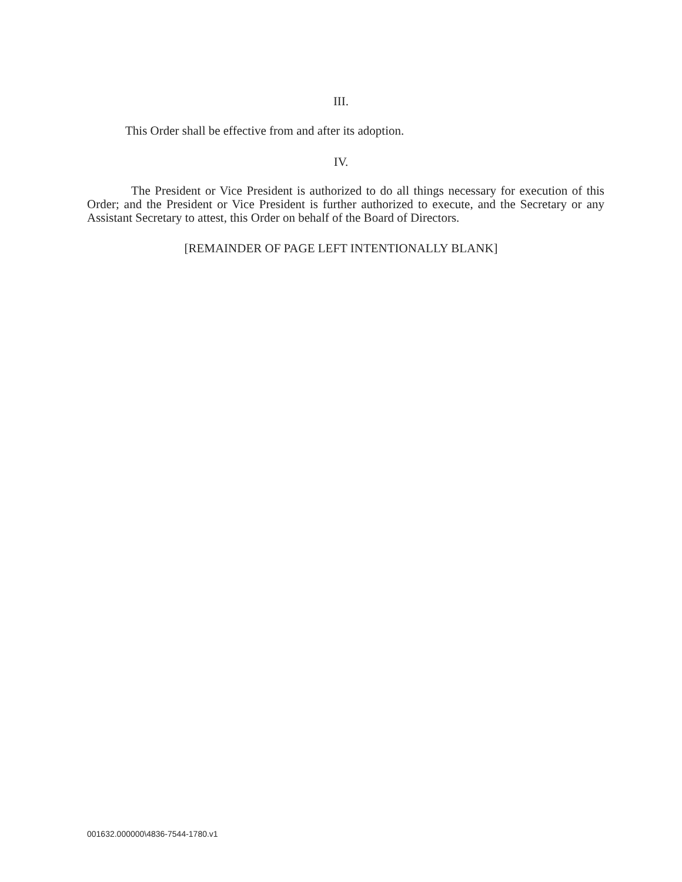III.
This Order shall be effective from and after its adoption.
IV.
The President or Vice President is authorized to do all things necessary for execution of this Order; and the President or Vice President is further authorized to execute, and the Secretary or any Assistant Secretary to attest, this Order on behalf of the Board of Directors.
[REMAINDER OF PAGE LEFT INTENTIONALLY BLANK]
001632.000000\4836-7544-1780.v1